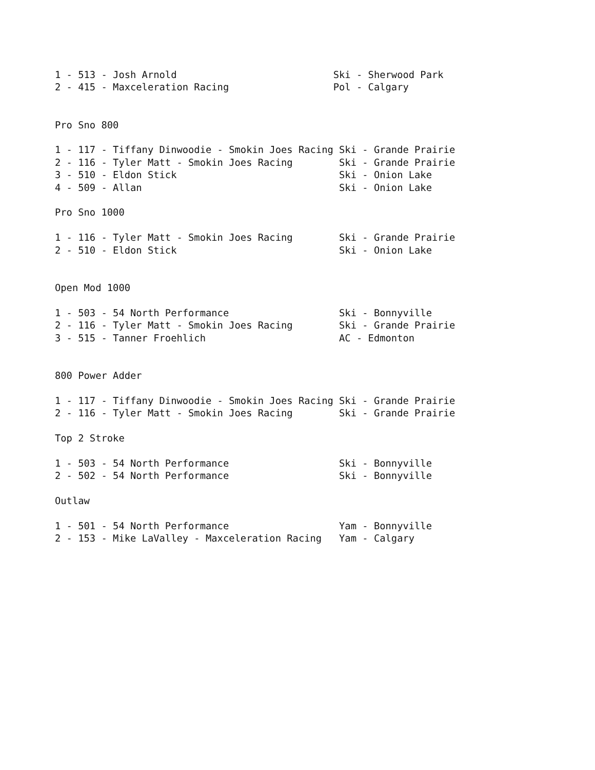1 - 513 - Josh Arnold                           Ski - Sherwood Park
2 - 415 - Maxceleration Racing                  Pol - Calgary


Pro Sno 800

1 - 117 - Tiffany Dinwoodie - Smokin Joes Racing Ski - Grande Prairie
2 - 116 - Tyler Matt - Smokin Joes Racing        Ski - Grande Prairie
3 - 510 - Eldon Stick                            Ski - Onion Lake
4 - 509 - Allan                                  Ski - Onion Lake

Pro Sno 1000

1 - 116 - Tyler Matt - Smokin Joes Racing        Ski - Grande Prairie
2 - 510 - Eldon Stick                            Ski - Onion Lake


Open Mod 1000

1 - 503 - 54 North Performance                   Ski - Bonnyville
2 - 116 - Tyler Matt - Smokin Joes Racing        Ski - Grande Prairie
3 - 515 - Tanner Froehlich                       AC - Edmonton


800 Power Adder

1 - 117 - Tiffany Dinwoodie - Smokin Joes Racing Ski - Grande Prairie
2 - 116 - Tyler Matt - Smokin Joes Racing        Ski - Grande Prairie

Top 2 Stroke

1 - 503 - 54 North Performance                   Ski - Bonnyville
2 - 502 - 54 North Performance                   Ski - Bonnyville

Outlaw

1 - 501 - 54 North Performance                   Yam - Bonnyville
2 - 153 - Mike LaValley - Maxceleration Racing   Yam - Calgary